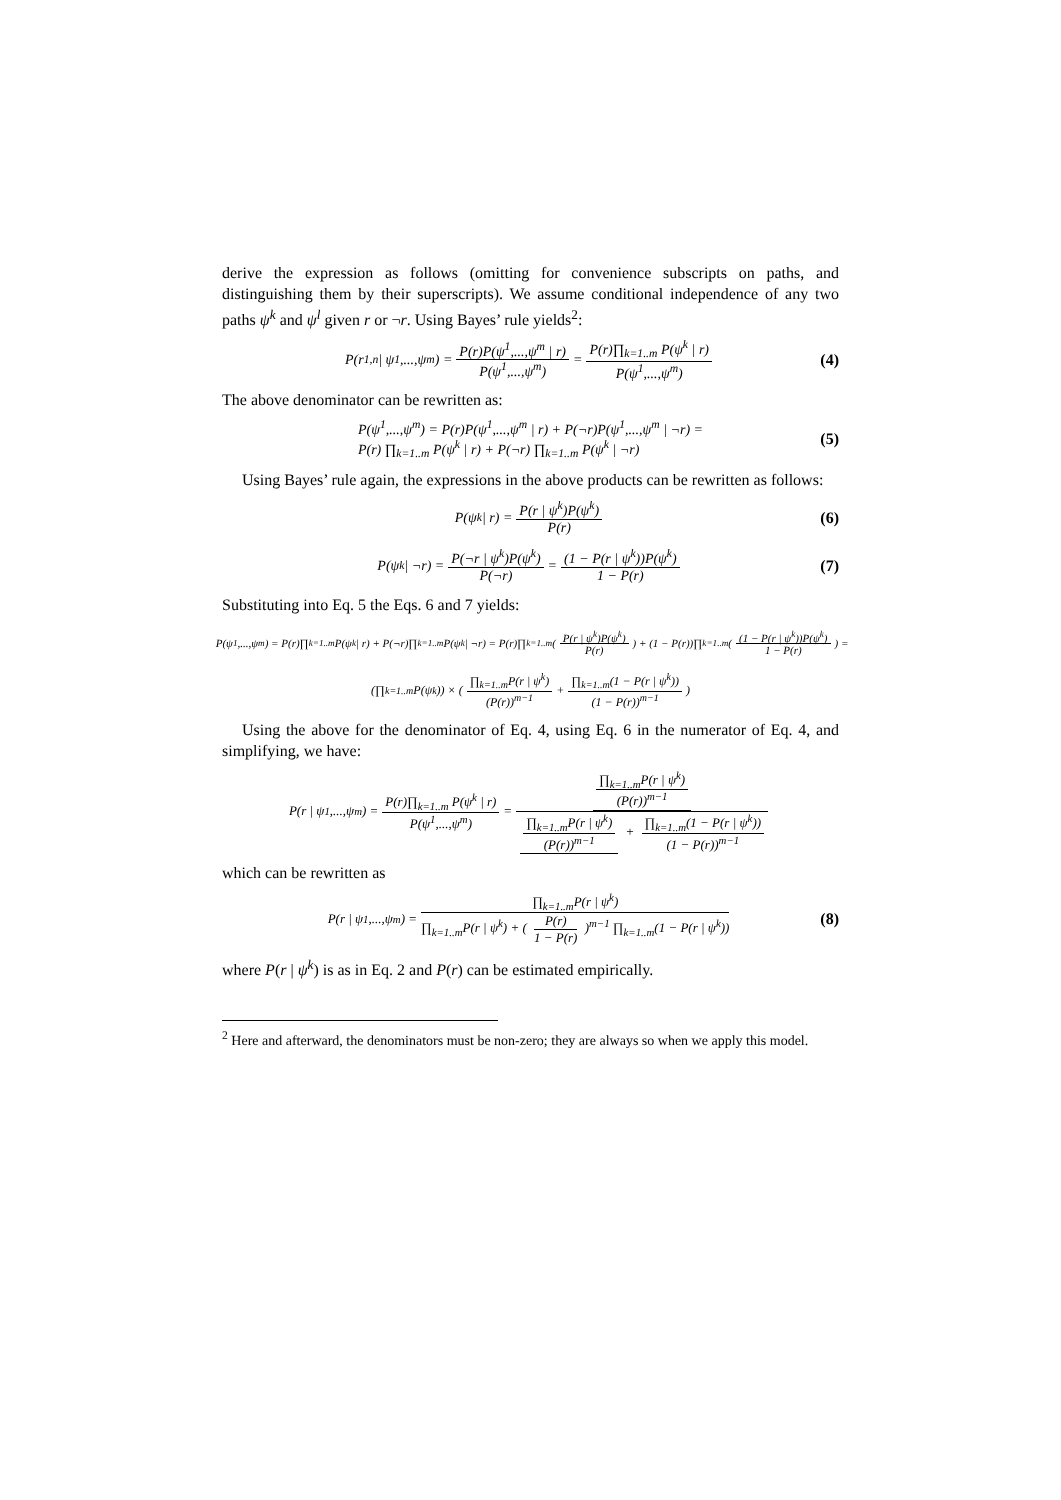derive the expression as follows (omitting for convenience subscripts on paths, and distinguishing them by their superscripts). We assume conditional independence of any two paths ψ<sup>k</sup> and ψ<sup>l</sup> given r or ¬r. Using Bayes’ rule yields<sup>2</sup>:
P(r<sub>1,n</sub> | ψ<sup>1</sup>,...,ψ<sup>m</sup>) = P(r)P(ψ<sup>1</sup>,...,ψ<sup>m</sup> | r) P(ψ<sup>1</sup>,...,ψ<sup>m</sup>) = P(r)∏<sub>k=1..m</sub> P(ψ<sup>k</sup> | r) P(ψ<sup>1</sup>,...,ψ<sup>m</sup>) (4)
The above denominator can be rewritten as:
P(ψ<sup>1</sup>,...,ψ<sup>m</sup>) = P(r)P(ψ<sup>1</sup>,...,ψ<sup>m</sup> | r) + P(¬r)P(ψ<sup>1</sup>,...,ψ<sup>m</sup> | ¬r) =
P(r) ∏<sub>k=1..m</sub> P(ψ<sup>k</sup> | r) + P(¬r) ∏<sub>k=1..m</sub> P(ψ<sup>k</sup> | ¬r)
(5)
Using Bayes’ rule again, the expressions in the above products can be rewritten as follows:
P(ψ<sup>k</sup> | r) = P(r | ψ<sup>k</sup>)P(ψ<sup>k</sup>) P(r) (6)
P(ψ<sup>k</sup> | ¬r) = P(¬r | ψ<sup>k</sup>)P(ψ<sup>k</sup>) P(¬r) = (1 − P(r | ψ<sup>k</sup>))P(ψ<sup>k</sup>) 1 − P(r) (7)
Substituting into Eq. 5 the Eqs. 6 and 7 yields:
P(ψ<sup>1</sup>,...,ψ<sup>m</sup>) = P(r)∏<sub>k=1..m</sub>P(ψ<sup>k</sup> | r) + P(¬r)∏<sub>k=1..m</sub>P(ψ<sup>k</sup> | ¬r) = P(r)∏<sub>k=1..m</sub>( P(r | ψ<sup>k</sup>)P(ψ<sup>k</sup>) P(r) ) + (1 − P(r))∏<sub>k=1..m</sub>( (1 − P(r | ψ<sup>k</sup>))P(ψ<sup>k</sup>) 1 − P(r) ) =
(∏<sub>k=1..m</sub> P(ψ<sup>k</sup>)) × ( ∏<sub>k=1..m</sub>P(r | ψ<sup>k</sup>) (P(r))<sup>m−1</sup> + ∏<sub>k=1..m</sub>(1 − P(r | ψ<sup>k</sup>)) (1 − P(r))<sup>m−1</sup> )
Using the above for the denominator of Eq. 4, using Eq. 6 in the numerator of Eq. 4, and simplifying, we have:
P(r | ψ<sup>1</sup>,...,ψ<sup>m</sup>) = P(r)∏<sub>k=1..m</sub> P(ψ<sup>k</sup> | r) P(ψ<sup>1</sup>,...,ψ<sup>m</sup>) = ∏<sub>k=1..m</sub>P(r | ψ<sup>k</sup>) (P(r))<sup>m−1</sup> ∏<sub>k=1..m</sub>P(r | ψ<sup>k</sup>) (P(r))<sup>m−1</sup> + ∏<sub>k=1..m</sub>(1 − P(r | ψ<sup>k</sup>)) (1 − P(r))<sup>m−1</sup>
which can be rewritten as
P(r | ψ<sup>1</sup>,...,ψ<sup>m</sup>) = ∏<sub>k=1..m</sub>P(r | ψ<sup>k</sup>) ∏<sub>k=1..m</sub>P(r | ψ<sup>k</sup>) + ( P(r) 1 − P(r) )<sup>m−1</sup> ∏<sub>k=1..m</sub>(1 − P(r | ψ<sup>k</sup>)) (8)
where P(r | ψ<sup>k</sup>) is as in Eq. 2 and P(r) can be estimated empirically.
<sup>2</sup> Here and afterward, the denominators must be non-zero; they are always so when we apply this model.